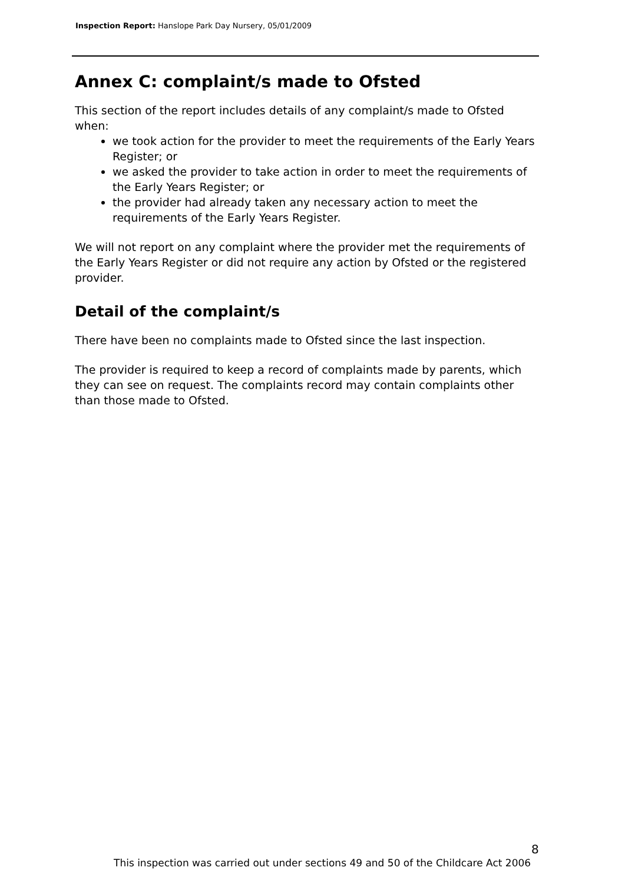Inspection Report: Hanslope Park Day Nursery, 05/01/2009
Annex C: complaint/s made to Ofsted
This section of the report includes details of any complaint/s made to Ofsted when:
we took action for the provider to meet the requirements of the Early Years Register; or
we asked the provider to take action in order to meet the requirements of the Early Years Register; or
the provider had already taken any necessary action to meet the requirements of the Early Years Register.
We will not report on any complaint where the provider met the requirements of the Early Years Register or did not require any action by Ofsted or the registered provider.
Detail of the complaint/s
There have been no complaints made to Ofsted since the last inspection.
The provider is required to keep a record of complaints made by parents, which they can see on request. The complaints record may contain complaints other than those made to Ofsted.
8
This inspection was carried out under sections 49 and 50 of the Childcare Act 2006